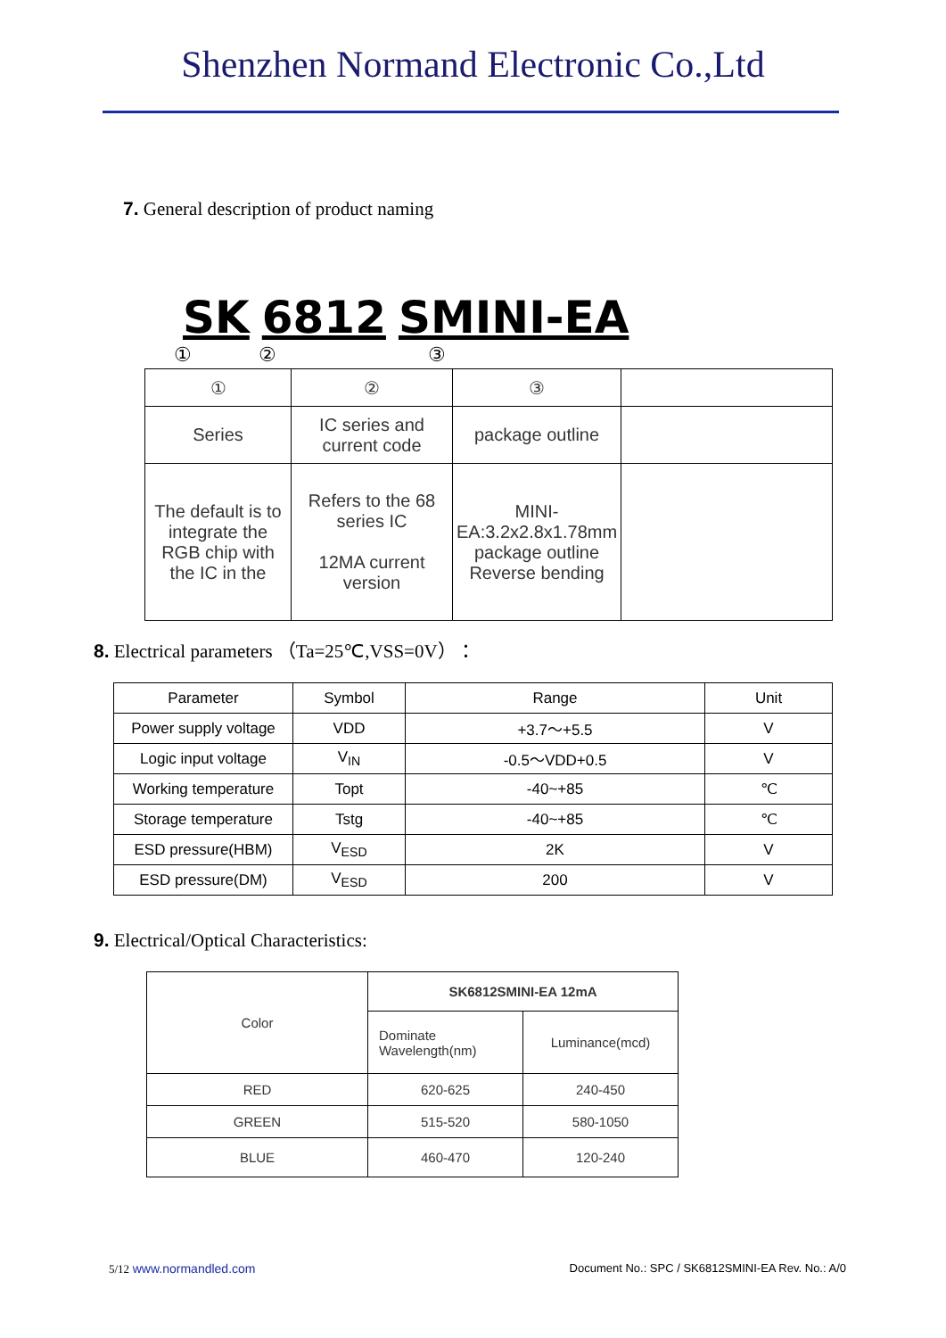Shenzhen Normand Electronic Co.,Ltd
7. General description of product naming
SK 6812 SMINI-EA
① ② ③
| ① | ② | ③ | |
| Series | IC series and current code | package outline | |
| The default is to integrate the RGB chip with the IC in the | Refers to the 68 series IC 12MA current version | MINI-EA:3.2x2.8x1.78mm package outline Reverse bending | |
8. Electrical parameters （Ta=25℃,VSS=0V）：
| Parameter | Symbol | Range | Unit |
| Power supply voltage | VDD | +3.7～+5.5 | V |
| Logic input voltage | V<sub>IN</sub> | -0.5～VDD+0.5 | V |
| Working temperature | Topt | -40~+85 | ℃ |
| Storage temperature | Tstg | -40~+85 | ℃ |
| ESD pressure(HBM) | V<sub>ESD</sub> | 2K | V |
| ESD pressure(DM) | V<sub>ESD</sub> | 200 | V |
9. Electrical/Optical Characteristics:
| Color | SK6812SMINI-EA 12mA | |
| | Dominate Wavelength(nm) | Luminance(mcd) |
| RED | 620-625 | 240-450 |
| GREEN | 515-520 | 580-1050 |
| BLUE | 460-470 | 120-240 |
5/12 www.normandled.com Document No.: SPC / SK6812SMINI-EA Rev. No.: A/0